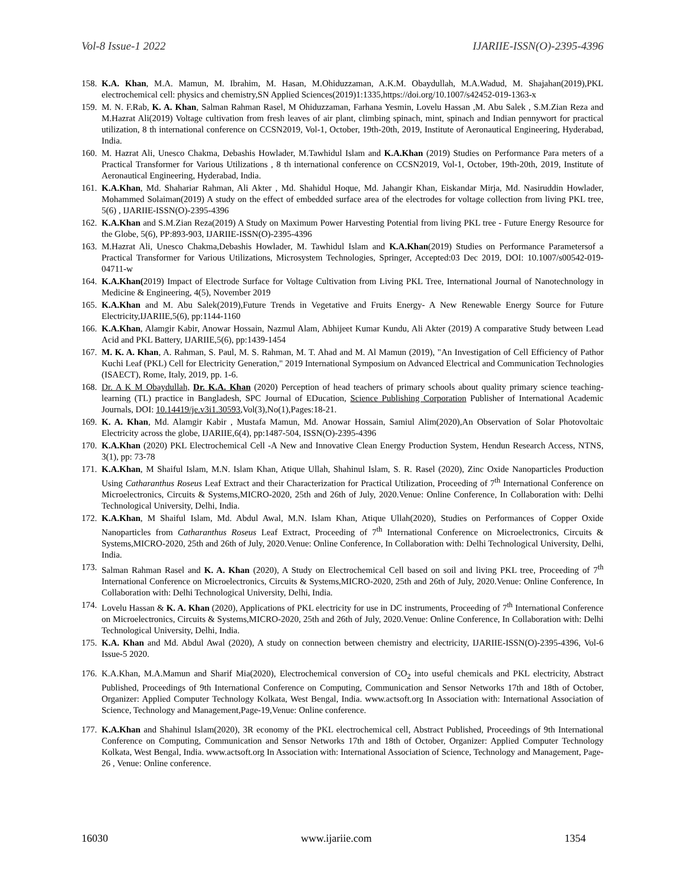Vol-8 Issue-1 2022 IJARIIE-ISSN(O)-2395-4396
158. K.A. Khan, M.A. Mamun, M. Ibrahim, M. Hasan, M.Ohiduzzaman, A.K.M. Obaydullah, M.A.Wadud, M. Shajahan(2019),PKL electrochemical cell: physics and chemistry,SN Applied Sciences(2019)1:1335,https://doi.org/10.1007/s42452-019-1363-x
159. M. N. F.Rab, K. A. Khan, Salman Rahman Rasel, M Ohiduzzaman, Farhana Yesmin, Lovelu Hassan ,M. Abu Salek , S.M.Zian Reza and M.Hazrat Ali(2019) Voltage cultivation from fresh leaves of air plant, climbing spinach, mint, spinach and Indian pennywort for practical utilization, 8 th international conference on CCSN2019, Vol-1, October, 19th-20th, 2019, Institute of Aeronautical Engineering, Hyderabad, India.
160. M. Hazrat Ali, Unesco Chakma, Debashis Howlader, M.Tawhidul Islam and K.A.Khan (2019) Studies on Performance Para meters of a Practical Transformer for Various Utilizations , 8 th international conference on CCSN2019, Vol-1, October, 19th-20th, 2019, Institute of Aeronautical Engineering, Hyderabad, India.
161. K.A.Khan, Md. Shahariar Rahman, Ali Akter , Md. Shahidul Hoque, Md. Jahangir Khan, Eiskandar Mirja, Md. Nasiruddin Howlader, Mohammed Solaiman(2019) A study on the effect of embedded surface area of the electrodes for voltage collection from living PKL tree, 5(6) , IJARIIE-ISSN(O)-2395-4396
162. K.A.Khan and S.M.Zian Reza(2019) A Study on Maximum Power Harvesting Potential from living PKL tree - Future Energy Resource for the Globe, 5(6), PP:893-903, IJARIIE-ISSN(O)-2395-4396
163. M.Hazrat Ali, Unesco Chakma,Debashis Howlader, M. Tawhidul Islam and K.A.Khan(2019) Studies on Performance Parametersof a Practical Transformer for Various Utilizations, Microsystem Technologies, Springer, Accepted:03 Dec 2019, DOI: 10.1007/s00542-019-04711-w
164. K.A.Khan(2019) Impact of Electrode Surface for Voltage Cultivation from Living PKL Tree, International Journal of Nanotechnology in Medicine & Engineering, 4(5), November 2019
165. K.A.Khan and M. Abu Salek(2019),Future Trends in Vegetative and Fruits Energy- A New Renewable Energy Source for Future Electricity,IJARIIE,5(6), pp:1144-1160
166. K.A.Khan, Alamgir Kabir, Anowar Hossain, Nazmul Alam, Abhijeet Kumar Kundu, Ali Akter (2019) A comparative Study between Lead Acid and PKL Battery, IJARIIE,5(6), pp:1439-1454
167. M. K. A. Khan, A. Rahman, S. Paul, M. S. Rahman, M. T. Ahad and M. Al Mamun (2019), "An Investigation of Cell Efficiency of Pathor Kuchi Leaf (PKL) Cell for Electricity Generation," 2019 International Symposium on Advanced Electrical and Communication Technologies (ISAECT), Rome, Italy, 2019, pp. 1-6.
168. Dr. A K M Obaydullah, Dr. K.A. Khan (2020) Perception of head teachers of primary schools about quality primary science teaching-learning (TL) practice in Bangladesh, SPC Journal of EDucation, Science Publishing Corporation Publisher of International Academic Journals, DOI: 10.14419/je.v3i1.30593,Vol(3),No(1),Pages:18-21.
169. K. A. Khan, Md. Alamgir Kabir , Mustafa Mamun, Md. Anowar Hossain, Samiul Alim(2020),An Observation of Solar Photovoltaic Electricity across the globe, IJARIIE,6(4), pp:1487-504, ISSN(O)-2395-4396
170. K.A.Khan (2020) PKL Electrochemical Cell -A New and Innovative Clean Energy Production System, Hendun Research Access, NTNS, 3(1), pp: 73-78
171. K.A.Khan, M Shaiful Islam, M.N. Islam Khan, Atique Ullah, Shahinul Islam, S. R. Rasel (2020), Zinc Oxide Nanoparticles Production Using Catharanthus Roseus Leaf Extract and their Characterization for Practical Utilization, Proceeding of 7<sup>th</sup> International Conference on Microelectronics, Circuits & Systems,MICRO-2020, 25th and 26th of July, 2020.Venue: Online Conference, In Collaboration with: Delhi Technological University, Delhi, India.
172. K.A.Khan, M Shaiful Islam, Md. Abdul Awal, M.N. Islam Khan, Atique Ullah(2020), Studies on Performances of Copper Oxide Nanoparticles from Catharanthus Roseus Leaf Extract, Proceeding of 7<sup>th</sup> International Conference on Microelectronics, Circuits & Systems,MICRO-2020, 25th and 26th of July, 2020.Venue: Online Conference, In Collaboration with: Delhi Technological University, Delhi, India.
173. Salman Rahman Rasel and K. A. Khan (2020), A Study on Electrochemical Cell based on soil and living PKL tree, Proceeding of 7<sup>th</sup> International Conference on Microelectronics, Circuits & Systems,MICRO-2020, 25th and 26th of July, 2020.Venue: Online Conference, In Collaboration with: Delhi Technological University, Delhi, India.
174. Lovelu Hassan & K. A. Khan (2020), Applications of PKL electricity for use in DC instruments, Proceeding of 7<sup>th</sup> International Conference on Microelectronics, Circuits & Systems,MICRO-2020, 25th and 26th of July, 2020.Venue: Online Conference, In Collaboration with: Delhi Technological University, Delhi, India.
175. K.A. Khan and Md. Abdul Awal (2020), A study on connection between chemistry and electricity, IJARIIE-ISSN(O)-2395-4396, Vol-6 Issue-5 2020.
176. K.A.Khan, M.A.Mamun and Sharif Mia(2020), Electrochemical conversion of CO<sub>2</sub> into useful chemicals and PKL electricity, Abstract Published, Proceedings of 9th International Conference on Computing, Communication and Sensor Networks 17th and 18th of October, Organizer: Applied Computer Technology Kolkata, West Bengal, India. www.actsoft.org In Association with: International Association of Science, Technology and Management,Page-19,Venue: Online conference.
177. K.A.Khan and Shahinul Islam(2020), 3R economy of the PKL electrochemical cell, Abstract Published, Proceedings of 9th International Conference on Computing, Communication and Sensor Networks 17th and 18th of October, Organizer: Applied Computer Technology Kolkata, West Bengal, India. www.actsoft.org In Association with: International Association of Science, Technology and Management, Page-26 , Venue: Online conference.
16030 www.ijariie.com 1354